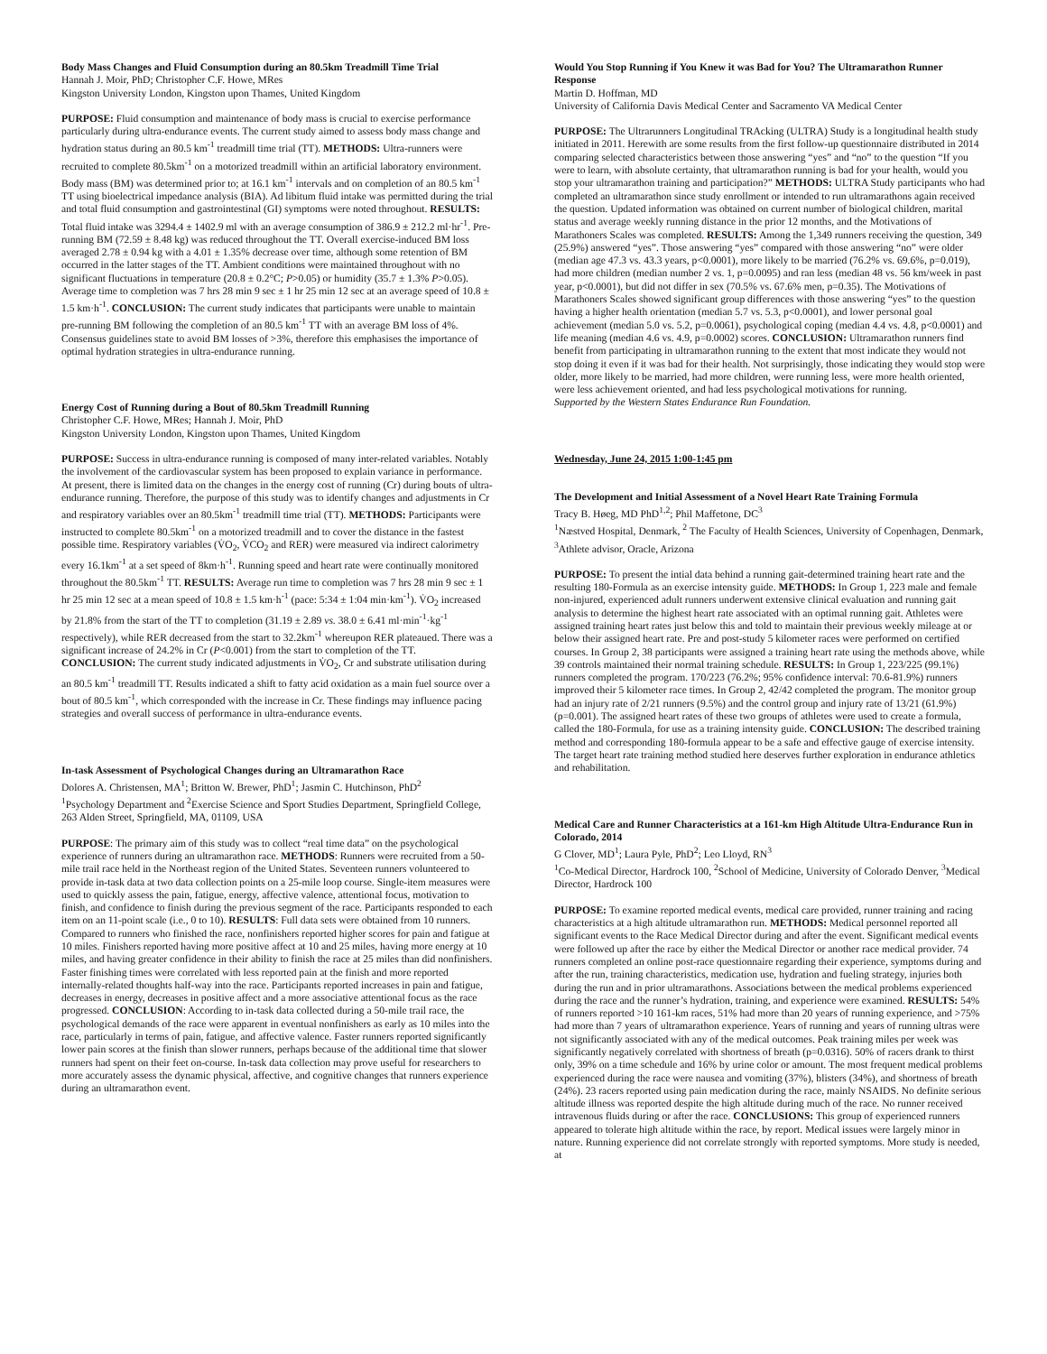Body Mass Changes and Fluid Consumption during an 80.5km Treadmill Time Trial
Hannah J. Moir, PhD; Christopher C.F. Howe, MRes
Kingston University London, Kingston upon Thames, United Kingdom
PURPOSE: Fluid consumption and maintenance of body mass is crucial to exercise performance particularly during ultra-endurance events. The current study aimed to assess body mass change and hydration status during an 80.5 km<sup>-1</sup> treadmill time trial (TT). METHODS: Ultra-runners were recruited to complete 80.5km<sup>-1</sup> on a motorized treadmill within an artificial laboratory environment. Body mass (BM) was determined prior to; at 16.1 km<sup>-1</sup> intervals and on completion of an 80.5 km<sup>-1</sup> TT using bioelectrical impedance analysis (BIA). Ad libitum fluid intake was permitted during the trial and total fluid consumption and gastrointestinal (GI) symptoms were noted throughout. RESULTS: Total fluid intake was 3294.4 ± 1402.9 ml with an average consumption of 386.9 ± 212.2 ml·hr<sup>-1</sup>. Pre-running BM (72.59 ± 8.48 kg) was reduced throughout the TT. Overall exercise-induced BM loss averaged 2.78 ± 0.94 kg with a 4.01 ± 1.35% decrease over time, although some retention of BM occurred in the latter stages of the TT. Ambient conditions were maintained throughout with no significant fluctuations in temperature (20.8 ± 0.2°C; P>0.05) or humidity (35.7 ± 1.3% P>0.05). Average time to completion was 7 hrs 28 min 9 sec ± 1 hr 25 min 12 sec at an average speed of 10.8 ± 1.5 km·h<sup>-1</sup>. CONCLUSION: The current study indicates that participants were unable to maintain pre-running BM following the completion of an 80.5 km<sup>-1</sup> TT with an average BM loss of 4%. Consensus guidelines state to avoid BM losses of >3%, therefore this emphasises the importance of optimal hydration strategies in ultra-endurance running.
Energy Cost of Running during a Bout of 80.5km Treadmill Running
Christopher C.F. Howe, MRes; Hannah J. Moir, PhD
Kingston University London, Kingston upon Thames, United Kingdom
PURPOSE: Success in ultra-endurance running is composed of many inter-related variables. Notably the involvement of the cardiovascular system has been proposed to explain variance in performance. At present, there is limited data on the changes in the energy cost of running (Cr) during bouts of ultra-endurance running. Therefore, the purpose of this study was to identify changes and adjustments in Cr and respiratory variables over an 80.5km<sup>-1</sup> treadmill time trial (TT). METHODS: Participants were instructed to complete 80.5km<sup>-1</sup> on a motorized treadmill and to cover the distance in the fastest possible time. Respiratory variables (V̇O<sub>2</sub>, V̇CO<sub>2</sub> and RER) were measured via indirect calorimetry every 16.1km<sup>-1</sup> at a set speed of 8km·h<sup>-1</sup>. Running speed and heart rate were continually monitored throughout the 80.5km<sup>-1</sup> TT. RESULTS: Average run time to completion was 7 hrs 28 min 9 sec ± 1 hr 25 min 12 sec at a mean speed of 10.8 ± 1.5 km·h<sup>-1</sup> (pace: 5:34 ± 1:04 min·km<sup>-1</sup>). V̇O<sub>2</sub> increased by 21.8% from the start of the TT to completion (31.19 ± 2.89 vs. 38.0 ± 6.41 ml·min<sup>-1</sup>·kg<sup>-1</sup> respectively), while RER decreased from the start to 32.2km<sup>-1</sup> whereupon RER plateaued. There was a significant increase of 24.2% in Cr (P<0.001) from the start to completion of the TT. CONCLUSION: The current study indicated adjustments in V̇O<sub>2</sub>, Cr and substrate utilisation during an 80.5 km<sup>-1</sup> treadmill TT. Results indicated a shift to fatty acid oxidation as a main fuel source over a bout of 80.5 km<sup>-1</sup>, which corresponded with the increase in Cr. These findings may influence pacing strategies and overall success of performance in ultra-endurance events.
In-task Assessment of Psychological Changes during an Ultramarathon Race
Dolores A. Christensen, MA<sup>1</sup>; Britton W. Brewer, PhD<sup>1</sup>; Jasmin C. Hutchinson, PhD<sup>2</sup>
<sup>1</sup> Psychology Department and <sup>2</sup>Exercise Science and Sport Studies Department, Springfield College, 263 Alden Street, Springfield, MA, 01109, USA
PURPOSE: The primary aim of this study was to collect “real time data” on the psychological experience of runners during an ultramarathon race. METHODS: Runners were recruited from a 50-mile trail race held in the Northeast region of the United States. Seventeen runners volunteered to provide in-task data at two data collection points on a 25-mile loop course. Single-item measures were used to quickly assess the pain, fatigue, energy, affective valence, attentional focus, motivation to finish, and confidence to finish during the previous segment of the race. Participants responded to each item on an 11-point scale (i.e., 0 to 10). RESULTS: Full data sets were obtained from 10 runners. Compared to runners who finished the race, nonfinishers reported higher scores for pain and fatigue at 10 miles. Finishers reported having more positive affect at 10 and 25 miles, having more energy at 10 miles, and having greater confidence in their ability to finish the race at 25 miles than did nonfinishers. Faster finishing times were correlated with less reported pain at the finish and more reported internally-related thoughts half-way into the race. Participants reported increases in pain and fatigue, decreases in energy, decreases in positive affect and a more associative attentional focus as the race progressed. CONCLUSION: According to in-task data collected during a 50-mile trail race, the psychological demands of the race were apparent in eventual nonfinishers as early as 10 miles into the race, particularly in terms of pain, fatigue, and affective valence. Faster runners reported significantly lower pain scores at the finish than slower runners, perhaps because of the additional time that slower runners had spent on their feet on-course. In-task data collection may prove useful for researchers to more accurately assess the dynamic physical, affective, and cognitive changes that runners experience during an ultramarathon event.
Would You Stop Running if You Knew it was Bad for You? The Ultramarathon Runner Response
Martin D. Hoffman, MD
University of California Davis Medical Center and Sacramento VA Medical Center
PURPOSE: The Ultrarunners Longitudinal TRAcking (ULTRA) Study is a longitudinal health study initiated in 2011. Herewith are some results from the first follow-up questionnaire distributed in 2014 comparing selected characteristics between those answering “yes” and “no” to the question “If you were to learn, with absolute certainty, that ultramarathon running is bad for your health, would you stop your ultramarathon training and participation?” METHODS: ULTRA Study participants who had completed an ultramarathon since study enrollment or intended to run ultramarathons again received the question. Updated information was obtained on current number of biological children, marital status and average weekly running distance in the prior 12 months, and the Motivations of Marathoners Scales was completed. RESULTS: Among the 1,349 runners receiving the question, 349 (25.9%) answered “yes”. Those answering “yes” compared with those answering “no” were older (median age 47.3 vs. 43.3 years, p<0.0001), more likely to be married (76.2% vs. 69.6%, p=0.019), had more children (median number 2 vs. 1, p=0.0095) and ran less (median 48 vs. 56 km/week in past year, p<0.0001), but did not differ in sex (70.5% vs. 67.6% men, p=0.35). The Motivations of Marathoners Scales showed significant group differences with those answering “yes” to the question having a higher health orientation (median 5.7 vs. 5.3, p<0.0001), and lower personal goal achievement (median 5.0 vs. 5.2, p=0.0061), psychological coping (median 4.4 vs. 4.8, p<0.0001) and life meaning (median 4.6 vs. 4.9, p=0.0002) scores. CONCLUSION: Ultramarathon runners find benefit from participating in ultramarathon running to the extent that most indicate they would not stop doing it even if it was bad for their health. Not surprisingly, those indicating they would stop were older, more likely to be married, had more children, were running less, were more health oriented, were less achievement oriented, and had less psychological motivations for running.
Supported by the Western States Endurance Run Foundation.
Wednesday, June 24, 2015 1:00-1:45 pm
The Development and Initial Assessment of a Novel Heart Rate Training Formula
Tracy B. Høeg, MD PhD<sup>1,2</sup>; Phil Maffetone, DC<sup>3</sup>
<sup>1</sup> Næstved Hospital, Denmark, <sup>2</sup> The Faculty of Health Sciences, University of Copenhagen, Denmark, <sup>3</sup>Athlete advisor, Oracle, Arizona
PURPOSE: To present the intial data behind a running gait-determined training heart rate and the resulting 180-Formula as an exercise intensity guide. METHODS: In Group 1, 223 male and female non-injured, experienced adult runners underwent extensive clinical evaluation and running gait analysis to determine the highest heart rate associated with an optimal running gait. Athletes were assigned training heart rates just below this and told to maintain their previous weekly mileage at or below their assigned heart rate. Pre and post-study 5 kilometer races were performed on certified courses. In Group 2, 38 participants were assigned a training heart rate using the methods above, while 39 controls maintained their normal training schedule. RESULTS: In Group 1, 223/225 (99.1%) runners completed the program. 170/223 (76.2%; 95% confidence interval: 70.6-81.9%) runners improved their 5 kilometer race times. In Group 2, 42/42 completed the program. The monitor group had an injury rate of 2/21 runners (9.5%) and the control group and injury rate of 13/21 (61.9%) (p=0.001). The assigned heart rates of these two groups of athletes were used to create a formula, called the 180-Formula, for use as a training intensity guide. CONCLUSION: The described training method and corresponding 180-formula appear to be a safe and effective gauge of exercise intensity. The target heart rate training method studied here deserves further exploration in endurance athletics and rehabilitation.
Medical Care and Runner Characteristics at a 161-km High Altitude Ultra-Endurance Run in Colorado, 2014
G Clover, MD<sup>1</sup>; Laura Pyle, PhD<sup>2</sup>; Leo Lloyd, RN<sup>3</sup>
<sup>1</sup> Co-Medical Director, Hardrock 100, <sup>2</sup>School of Medicine, University of Colorado Denver, <sup>3</sup>Medical Director, Hardrock 100
PURPOSE: To examine reported medical events, medical care provided, runner training and racing characteristics at a high altitude ultramarathon run. METHODS: Medical personnel reported all significant events to the Race Medical Director during and after the event. Significant medical events were followed up after the race by either the Medical Director or another race medical provider. 74 runners completed an online post-race questionnaire regarding their experience, symptoms during and after the run, training characteristics, medication use, hydration and fueling strategy, injuries both during the run and in prior ultramarathons. Associations between the medical problems experienced during the race and the runner’s hydration, training, and experience were examined. RESULTS: 54% of runners reported >10 161-km races, 51% had more than 20 years of running experience, and >75% had more than 7 years of ultramarathon experience. Years of running and years of running ultras were not significantly associated with any of the medical outcomes. Peak training miles per week was significantly negatively correlated with shortness of breath (p=0.0316). 50% of racers drank to thirst only, 39% on a time schedule and 16% by urine color or amount. The most frequent medical problems experienced during the race were nausea and vomiting (37%), blisters (34%), and shortness of breath (24%). 23 racers reported using pain medication during the race, mainly NSAIDS. No definite serious altitude illness was reported despite the high altitude during much of the race. No runner received intravenous fluids during or after the race. CONCLUSIONS: This group of experienced runners appeared to tolerate high altitude within the race, by report. Medical issues were largely minor in nature. Running experience did not correlate strongly with reported symptoms. More study is needed, at